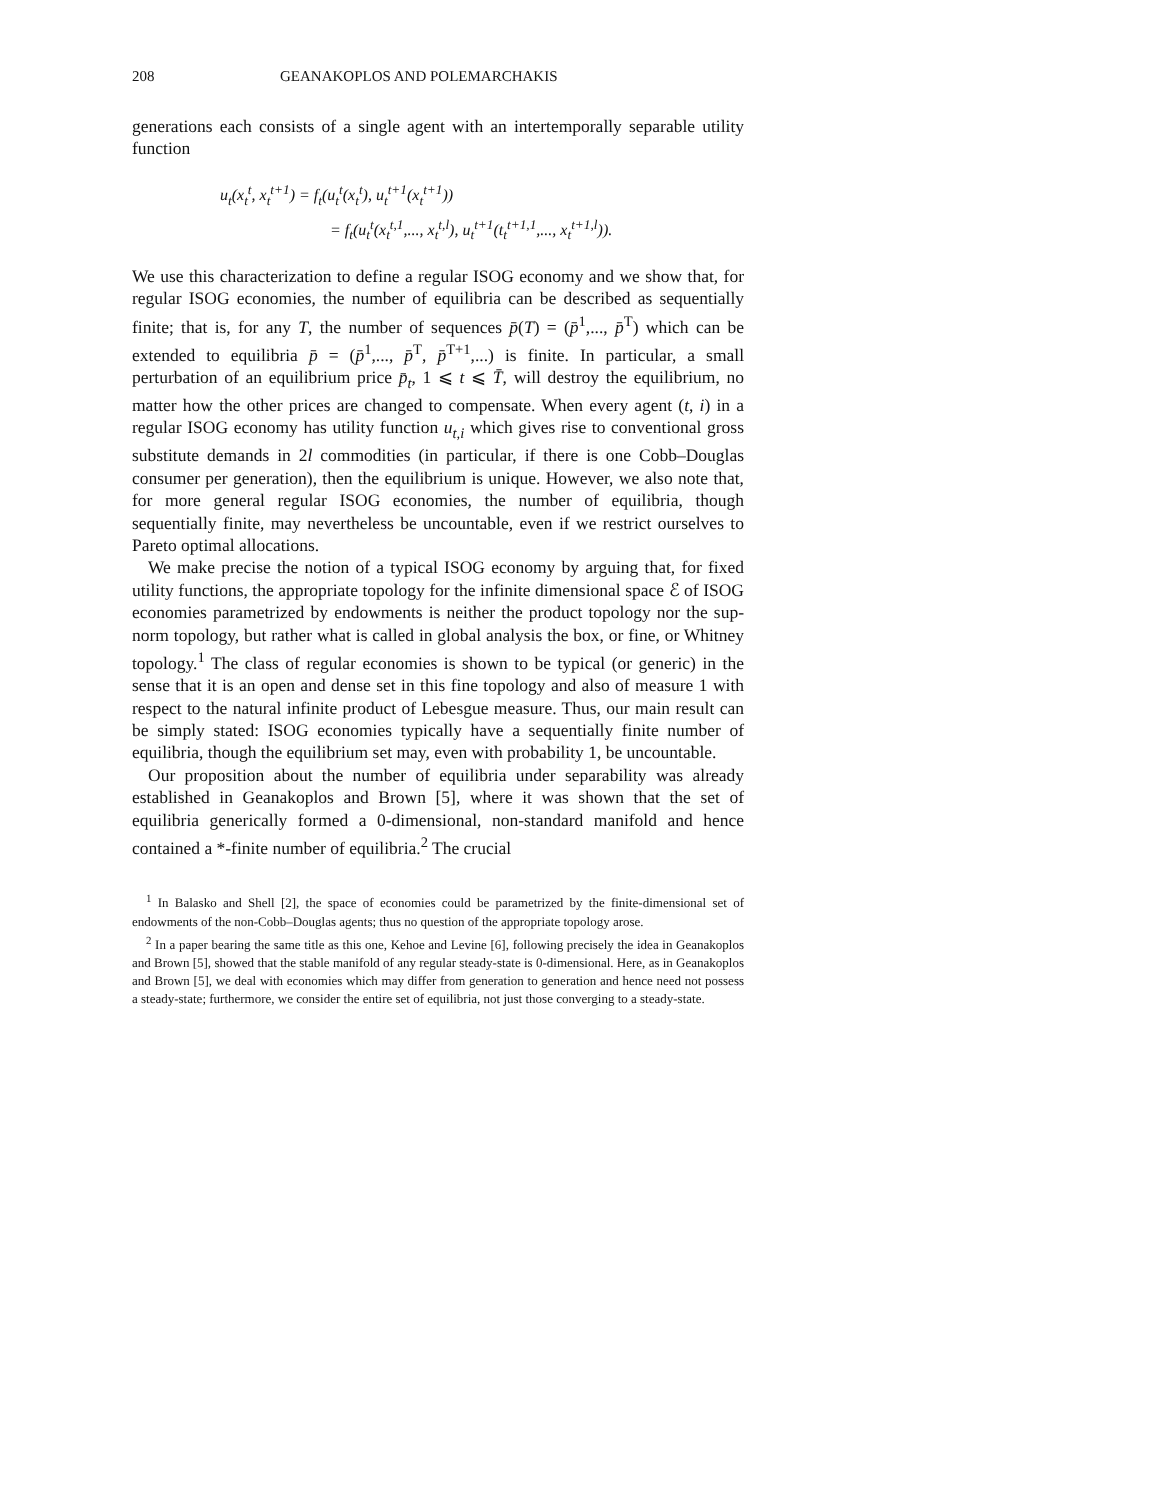208 GEANAKOPLOS AND POLEMARCHAKIS
generations each consists of a single agent with an intertemporally separable utility function
u<sub>t</sub>(x<sub>t</sub><sup>t</sup>, x<sub>t</sub><sup>t+1</sup>) = f<sub>t</sub>(u<sub>t</sub><sup>t</sup>(x<sub>t</sub><sup>t</sup>), u<sub>t</sub><sup>t+1</sup>(x<sub>t</sub><sup>t+1</sup>))
= f<sub>t</sub>(u<sub>t</sub><sup>t</sup>(x<sub>t</sub><sup>t,1</sup>,..., x<sub>t</sub><sup>t,l</sup>), u<sub>t</sub><sup>t+1</sup>(t<sub>t</sub><sup>t+1,1</sup>,..., x<sub>t</sub><sup>t+1,l</sup>)).
We use this characterization to define a regular ISOG economy and we show that, for regular ISOG economies, the number of equilibria can be described as sequentially finite; that is, for any T, the number of sequences p̄(T) = (p̄<sup>1</sup>,..., p̄<sup>T</sup>) which can be extended to equilibria p̄ = (p̄<sup>1</sup>,..., p̄<sup>T</sup>, p̄<sup>T+1</sup>,...) is finite. In particular, a small perturbation of an equilibrium price p̄<sub>t</sub>, 1 ⩽ t ⩽ T̄, will destroy the equilibrium, no matter how the other prices are changed to compensate. When every agent (t, i) in a regular ISOG economy has utility function u<sub>t,i</sub> which gives rise to conventional gross substitute demands in 2l commodities (in particular, if there is one Cobb–Douglas consumer per generation), then the equilibrium is unique. However, we also note that, for more general regular ISOG economies, the number of equilibria, though sequentially finite, may nevertheless be uncountable, even if we restrict ourselves to Pareto optimal allocations.
We make precise the notion of a typical ISOG economy by arguing that, for fixed utility functions, the appropriate topology for the infinite dimensional space ℰ of ISOG economies parametrized by endowments is neither the product topology nor the sup-norm topology, but rather what is called in global analysis the box, or fine, or Whitney topology.<sup>1</sup> The class of regular economies is shown to be typical (or generic) in the sense that it is an open and dense set in this fine topology and also of measure 1 with respect to the natural infinite product of Lebesgue measure. Thus, our main result can be simply stated: ISOG economies typically have a sequentially finite number of equilibria, though the equilibrium set may, even with probability 1, be uncountable.
Our proposition about the number of equilibria under separability was already established in Geanakoplos and Brown [5], where it was shown that the set of equilibria generically formed a 0-dimensional, non-standard manifold and hence contained a *-finite number of equilibria.<sup>2</sup> The crucial
<sup>1</sup> In Balasko and Shell [2], the space of economies could be parametrized by the finite-dimensional set of endowments of the non-Cobb–Douglas agents; thus no question of the appropriate topology arose.
<sup>2</sup> In a paper bearing the same title as this one, Kehoe and Levine [6], following precisely the idea in Geanakoplos and Brown [5], showed that the stable manifold of any regular steady-state is 0-dimensional. Here, as in Geanakoplos and Brown [5], we deal with economies which may differ from generation to generation and hence need not possess a steady-state; furthermore, we consider the entire set of equilibria, not just those converging to a steady-state.